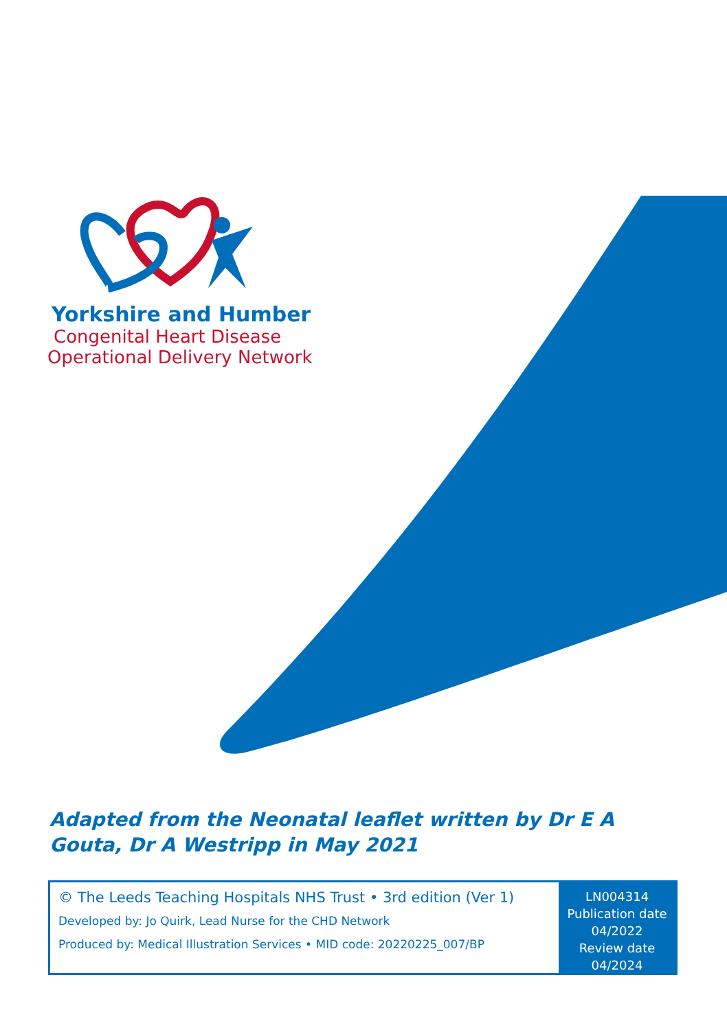Yorkshire and Humber
Congenital Heart Disease
Operational Delivery Network
Adapted from the Neonatal leaflet written by Dr E A Gouta, Dr A Westripp in May 2021
© The Leeds Teaching Hospitals NHS Trust • 3rd edition (Ver 1)
Developed by: Jo Quirk, Lead Nurse for the CHD Network
Produced by: Medical Illustration Services • MID code: 20220225_007/BP
LN004314
Publication date
04/2022
Review date
04/2024